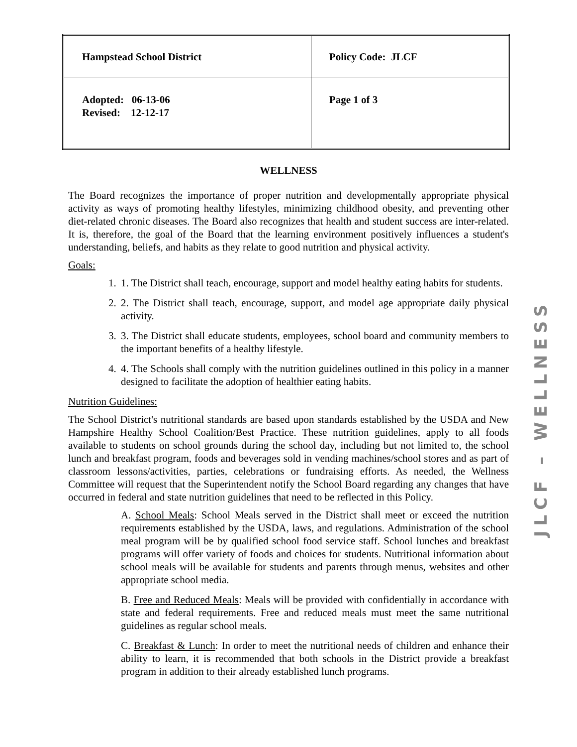| Hampstead School District | Policy Code: JLCF |
| Adopted: 06-13-06 Revised: 12-12-17 | Page 1 of 3 |
WELLNESS
The Board recognizes the importance of proper nutrition and developmentally appropriate physical activity as ways of promoting healthy lifestyles, minimizing childhood obesity, and preventing other diet-related chronic diseases. The Board also recognizes that health and student success are inter-related. It is, therefore, the goal of the Board that the learning environment positively influences a student's understanding, beliefs, and habits as they relate to good nutrition and physical activity.
Goals:
1. 1. The District shall teach, encourage, support and model healthy eating habits for students.
2. 2. The District shall teach, encourage, support, and model age appropriate daily physical activity.
3. 3. The District shall educate students, employees, school board and community members to the important benefits of a healthy lifestyle.
4. 4. The Schools shall comply with the nutrition guidelines outlined in this policy in a manner designed to facilitate the adoption of healthier eating habits.
Nutrition Guidelines:
The School District's nutritional standards are based upon standards established by the USDA and New Hampshire Healthy School Coalition/Best Practice. These nutrition guidelines, apply to all foods available to students on school grounds during the school day, including but not limited to, the school lunch and breakfast program, foods and beverages sold in vending machines/school stores and as part of classroom lessons/activities, parties, celebrations or fundraising efforts. As needed, the Wellness Committee will request that the Superintendent notify the School Board regarding any changes that have occurred in federal and state nutrition guidelines that need to be reflected in this Policy.
A. School Meals: School Meals served in the District shall meet or exceed the nutrition requirements established by the USDA, laws, and regulations. Administration of the school meal program will be by qualified school food service staff. School lunches and breakfast programs will offer variety of foods and choices for students. Nutritional information about school meals will be available for students and parents through menus, websites and other appropriate school media.
B. Free and Reduced Meals: Meals will be provided with confidentially in accordance with state and federal requirements. Free and reduced meals must meet the same nutritional guidelines as regular school meals.
C. Breakfast & Lunch: In order to meet the nutritional needs of children and enhance their ability to learn, it is recommended that both schools in the District provide a breakfast program in addition to their already established lunch programs.
JLCF – WELLNESS